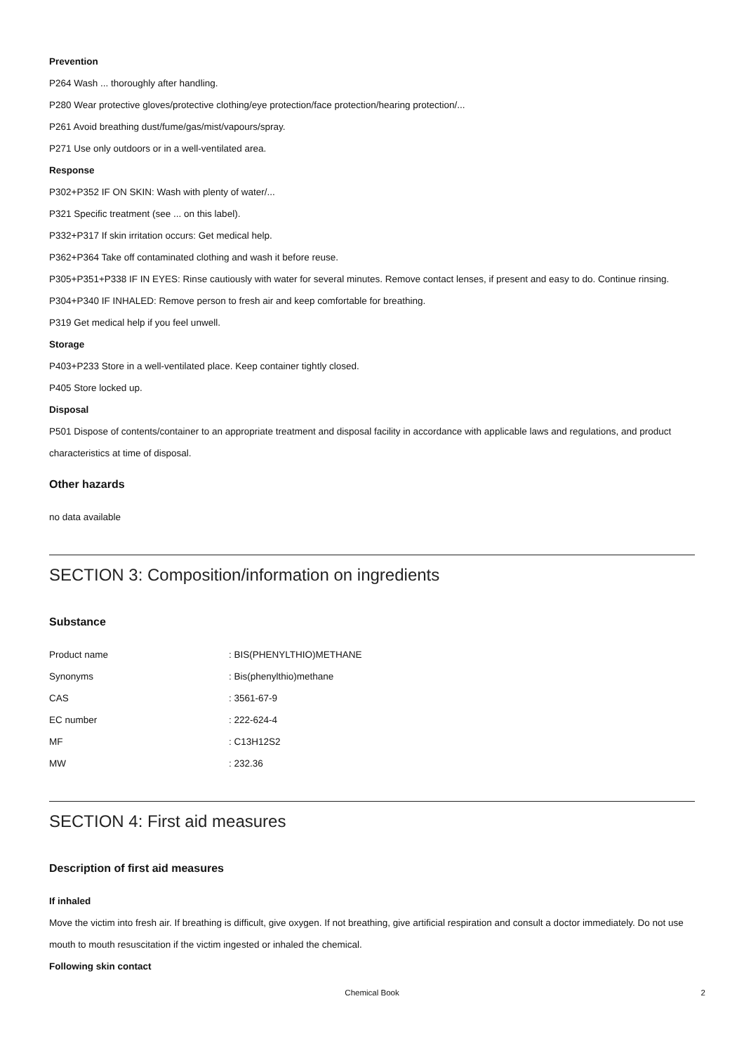Prevention
P264 Wash ... thoroughly after handling.
P280 Wear protective gloves/protective clothing/eye protection/face protection/hearing protection/...
P261 Avoid breathing dust/fume/gas/mist/vapours/spray.
P271 Use only outdoors or in a well-ventilated area.
Response
P302+P352 IF ON SKIN: Wash with plenty of water/...
P321 Specific treatment (see ... on this label).
P332+P317 If skin irritation occurs: Get medical help.
P362+P364 Take off contaminated clothing and wash it before reuse.
P305+P351+P338 IF IN EYES: Rinse cautiously with water for several minutes. Remove contact lenses, if present and easy to do. Continue rinsing.
P304+P340 IF INHALED: Remove person to fresh air and keep comfortable for breathing.
P319 Get medical help if you feel unwell.
Storage
P403+P233 Store in a well-ventilated place. Keep container tightly closed.
P405 Store locked up.
Disposal
P501 Dispose of contents/container to an appropriate treatment and disposal facility in accordance with applicable laws and regulations, and product characteristics at time of disposal.
Other hazards
no data available
SECTION 3: Composition/information on ingredients
Substance
| Product name | : BIS(PHENYLTHIO)METHANE |
| Synonyms | : Bis(phenylthio)methane |
| CAS | : 3561-67-9 |
| EC number | : 222-624-4 |
| MF | : C13H12S2 |
| MW | : 232.36 |
SECTION 4: First aid measures
Description of first aid measures
If inhaled
Move the victim into fresh air. If breathing is difficult, give oxygen. If not breathing, give artificial respiration and consult a doctor immediately. Do not use mouth to mouth resuscitation if the victim ingested or inhaled the chemical.
Following skin contact
Chemical Book 2